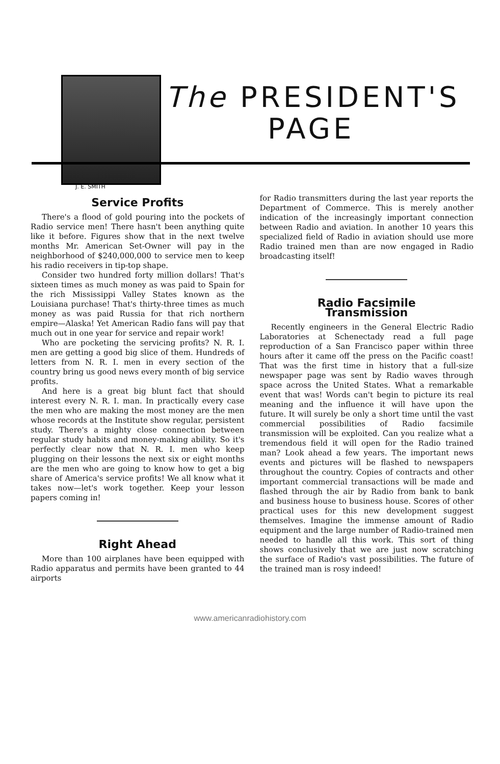The PRESIDENT'S
PAGE
J. E. SMITH
Service Profits
There's a flood of gold pouring into the pockets of Radio service men! There hasn't been anything quite like it before. Figures show that in the next twelve months Mr. American Set-Owner will pay in the neighborhood of $240,000,000 to service men to keep his radio receivers in tip-top shape.
Consider two hundred forty million dollars! That's sixteen times as much money as was paid to Spain for the rich Mississippi Valley States known as the Louisiana purchase! That's thirty-three times as much money as was paid Russia for that rich northern empire—Alaska! Yet American Radio fans will pay that much out in one year for service and repair work!
Who are pocketing the servicing profits? N. R. I. men are getting a good big slice of them. Hundreds of letters from N. R. I. men in every section of the country bring us good news every month of big service profits.
And here is a great big blunt fact that should interest every N. R. I. man. In practically every case the men who are making the most money are the men whose records at the Institute show regular, persistent study. There's a mighty close connection between regular study habits and money-making ability. So it's perfectly clear now that N. R. I. men who keep plugging on their lessons the next six or eight months are the men who are going to know how to get a big share of America's service profits! We all know what it takes now—let's work together. Keep your lesson papers coming in!
Right Ahead
More than 100 airplanes have been equipped with Radio apparatus and permits have been granted to 44 airports
for Radio transmitters during the last year reports the Department of Commerce. This is merely another indication of the increasingly important connection between Radio and aviation. In another 10 years this specialized field of Radio in aviation should use more Radio trained men than are now engaged in Radio broadcasting itself!
Radio Facsimile
Transmission
Recently engineers in the General Electric Radio Laboratories at Schenectady read a full page reproduction of a San Francisco paper within three hours after it came off the press on the Pacific coast! That was the first time in history that a full-size newspaper page was sent by Radio waves through space across the United States. What a remarkable event that was! Words can't begin to picture its real meaning and the influence it will have upon the future. It will surely be only a short time until the vast commercial possibilities of Radio facsimile transmission will be exploited. Can you realize what a tremendous field it will open for the Radio trained man? Look ahead a few years. The important news events and pictures will be flashed to newspapers throughout the country. Copies of contracts and other important commercial transactions will be made and flashed through the air by Radio from bank to bank and business house to business house. Scores of other practical uses for this new development suggest themselves. Imagine the immense amount of Radio equipment and the large number of Radio-trained men needed to handle all this work. This sort of thing shows conclusively that we are just now scratching the surface of Radio's vast possibilities. The future of the trained man is rosy indeed!
www.americanradiohistory.com